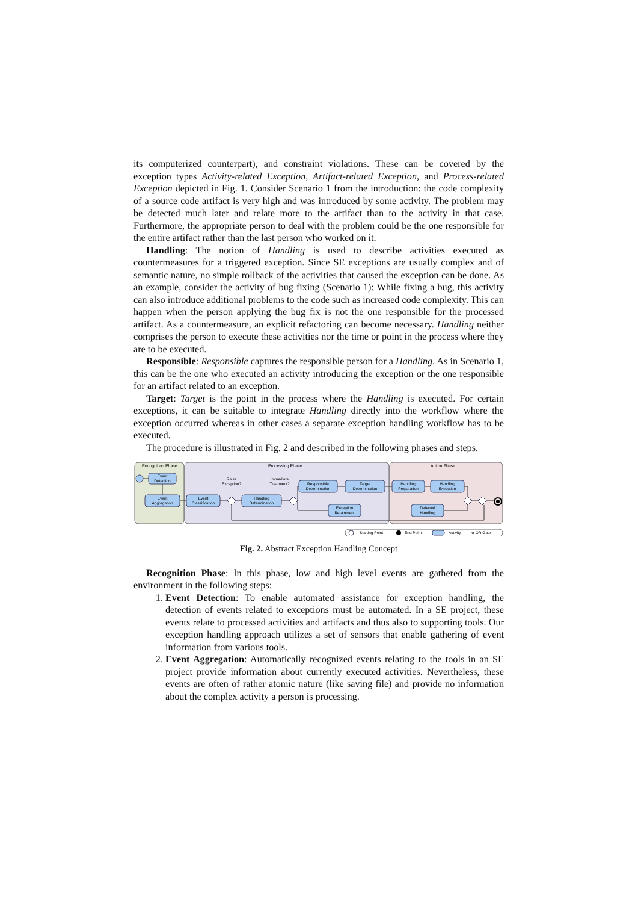its computerized counterpart), and constraint violations. These can be covered by the exception types Activity-related Exception, Artifact-related Exception, and Process-related Exception depicted in Fig. 1. Consider Scenario 1 from the introduction: the code complexity of a source code artifact is very high and was introduced by some activity. The problem may be detected much later and relate more to the artifact than to the activity in that case. Furthermore, the appropriate person to deal with the problem could be the one responsible for the entire artifact rather than the last person who worked on it.
Handling: The notion of Handling is used to describe activities executed as countermeasures for a triggered exception. Since SE exceptions are usually complex and of semantic nature, no simple rollback of the activities that caused the exception can be done. As an example, consider the activity of bug fixing (Scenario 1): While fixing a bug, this activity can also introduce additional problems to the code such as increased code complexity. This can happen when the person applying the bug fix is not the one responsible for the processed artifact. As a countermeasure, an explicit refactoring can become necessary. Handling neither comprises the person to execute these activities nor the time or point in the process where they are to be executed.
Responsible: Responsible captures the responsible person for a Handling. As in Scenario 1, this can be the one who executed an activity introducing the exception or the one responsible for an artifact related to an exception.
Target: Target is the point in the process where the Handling is executed. For certain exceptions, it can be suitable to integrate Handling directly into the workflow where the exception occurred whereas in other cases a separate exception handling workflow has to be executed.
The procedure is illustrated in Fig. 2 and described in the following phases and steps.
Recognition Phase
Processing Phase
Action Phase
Event
Detection
Event
Aggregation
Event
Classification
Handling
Determination
Responsible
Determination
Target
Determination
Exception
Retainment
Handling
Preparation
Handling
Execution
Deferred
Handling
Raise
Exception?
Immediate
Treatment?
Starting Point
End Point
Activity
◈ OR Gate
Fig. 2. Abstract Exception Handling Concept
Recognition Phase: In this phase, low and high level events are gathered from the environment in the following steps:
1. Event Detection: To enable automated assistance for exception handling, the detection of events related to exceptions must be automated. In a SE project, these events relate to processed activities and artifacts and thus also to supporting tools. Our exception handling approach utilizes a set of sensors that enable gathering of event information from various tools.
2. Event Aggregation: Automatically recognized events relating to the tools in an SE project provide information about currently executed activities. Nevertheless, these events are often of rather atomic nature (like saving file) and provide no information about the complex activity a person is processing.